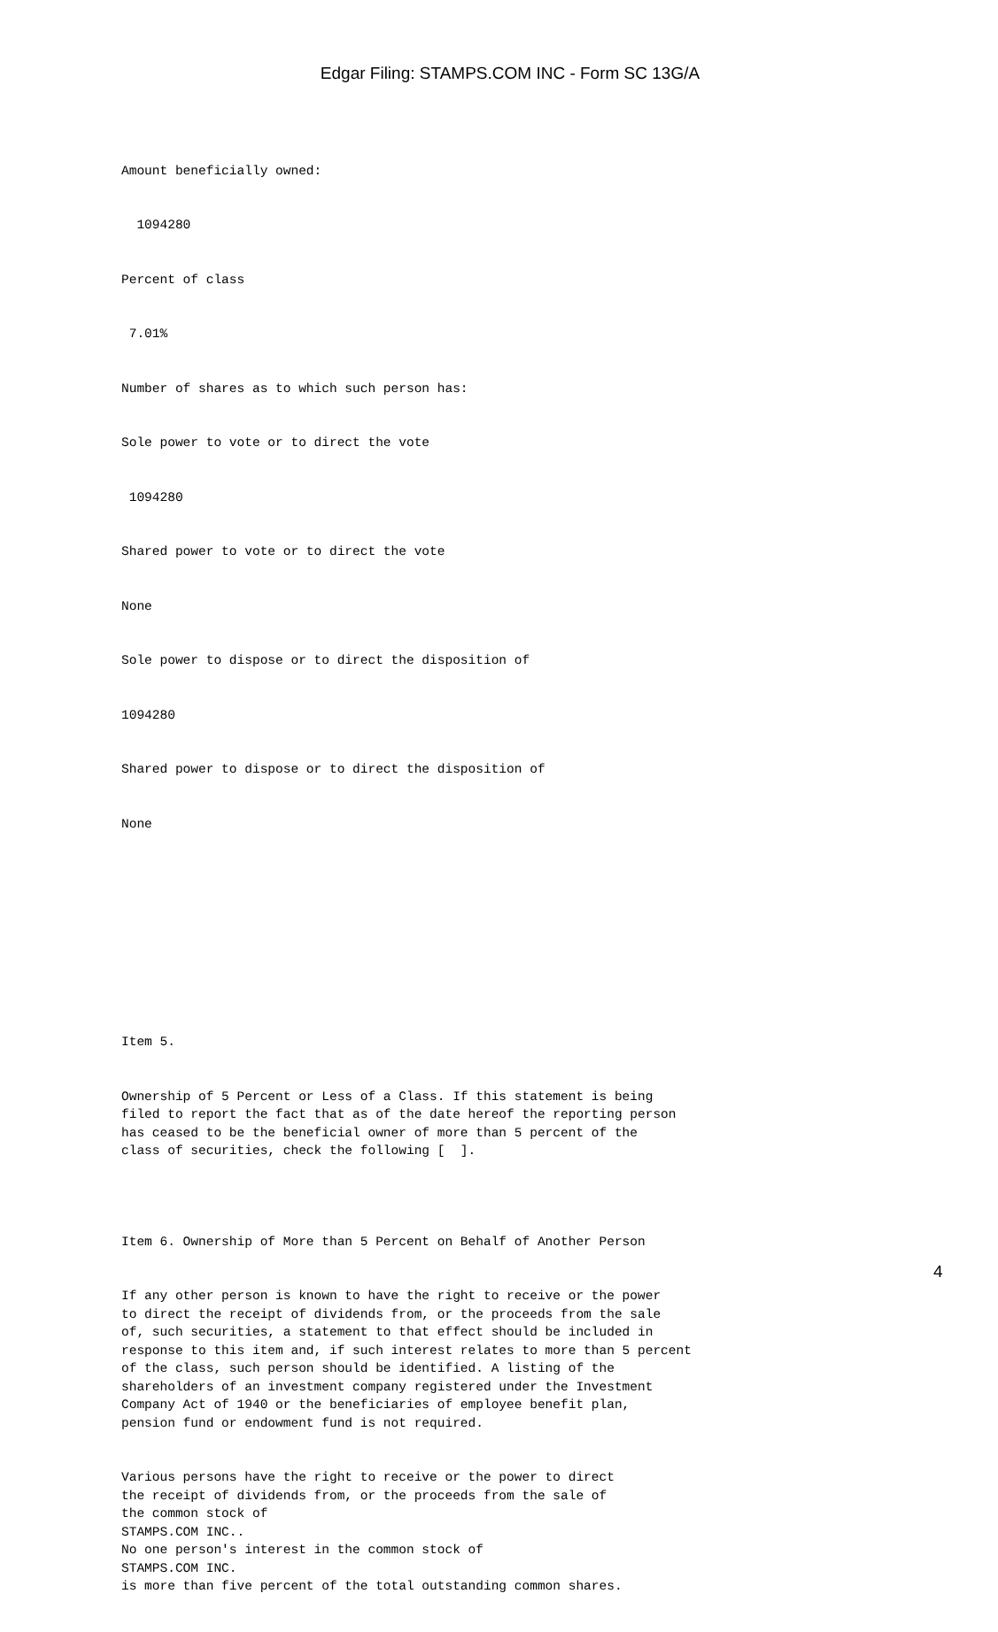Edgar Filing: STAMPS.COM INC - Form SC 13G/A
Amount beneficially owned:
1094280
Percent of class
7.01%
Number of shares as to which such person has:
Sole power to vote or to direct the vote
1094280
Shared power to vote or to direct the vote
None
Sole power to dispose or to direct the disposition of
1094280
Shared power to dispose or to direct the disposition of
None
Item 5.
Ownership of 5 Percent or Less of a Class. If this statement is being filed to report the fact that as of the date hereof the reporting person has ceased to be the beneficial owner of more than 5 percent of the class of securities, check the following [ ].
Item 6. Ownership of More than 5 Percent on Behalf of Another Person
If any other person is known to have the right to receive or the power to direct the receipt of dividends from, or the proceeds from the sale of, such securities, a statement to that effect should be included in response to this item and, if such interest relates to more than 5 percent of the class, such person should be identified. A listing of the shareholders of an investment company registered under the Investment Company Act of 1940 or the beneficiaries of employee benefit plan, pension fund or endowment fund is not required.
Various persons have the right to receive or the power to direct the receipt of dividends from, or the proceeds from the sale of the common stock of STAMPS.COM INC.. No one person's interest in the common stock of STAMPS.COM INC. is more than five percent of the total outstanding common shares.
4